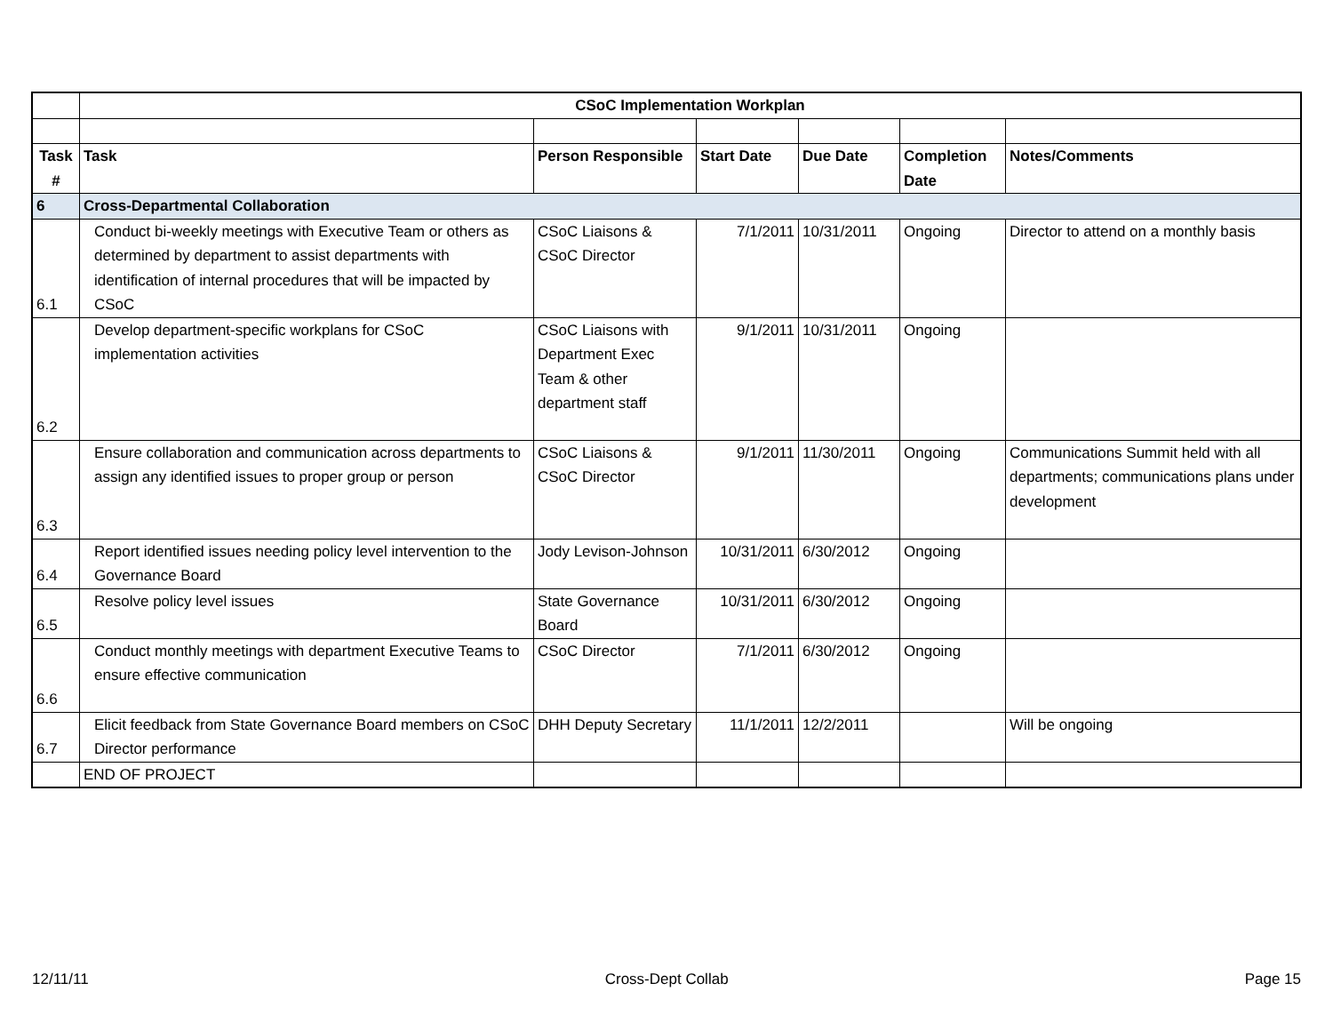| | CSoC Implementation Workplan | | | | | |
| Task # | Task | Person Responsible | Start Date | Due Date | Completion Date | Notes/Comments |
| 6 | Cross-Departmental Collaboration | | | | | |
| 6.1 | Conduct bi-weekly meetings with Executive Team or others as determined by department to assist departments with identification of internal procedures that will be impacted by CSoC | CSoC Liaisons & CSoC Director | 7/1/2011 | 10/31/2011 | Ongoing | Director to attend on a monthly basis |
| 6.2 | Develop department-specific workplans for CSoC implementation activities | CSoC Liaisons with Department Exec Team & other department staff | 9/1/2011 | 10/31/2011 | Ongoing | |
| 6.3 | Ensure collaboration and communication across departments to assign any identified issues to proper group or person | CSoC Liaisons & CSoC Director | 9/1/2011 | 11/30/2011 | Ongoing | Communications Summit held with all departments; communications plans under development |
| 6.4 | Report identified issues needing policy level intervention to the Governance Board | Jody Levison-Johnson | 10/31/2011 | 6/30/2012 | Ongoing | |
| 6.5 | Resolve policy level issues | State Governance Board | 10/31/2011 | 6/30/2012 | Ongoing | |
| 6.6 | Conduct monthly meetings with department Executive Teams to ensure effective communication | CSoC Director | 7/1/2011 | 6/30/2012 | Ongoing | |
| 6.7 | Elicit feedback from State Governance Board members on CSoC Director performance | DHH Deputy Secretary | 11/1/2011 | 12/2/2011 | | Will be ongoing |
| | END OF PROJECT | | | | | |
12/11/11 Cross-Dept Collab Page 15